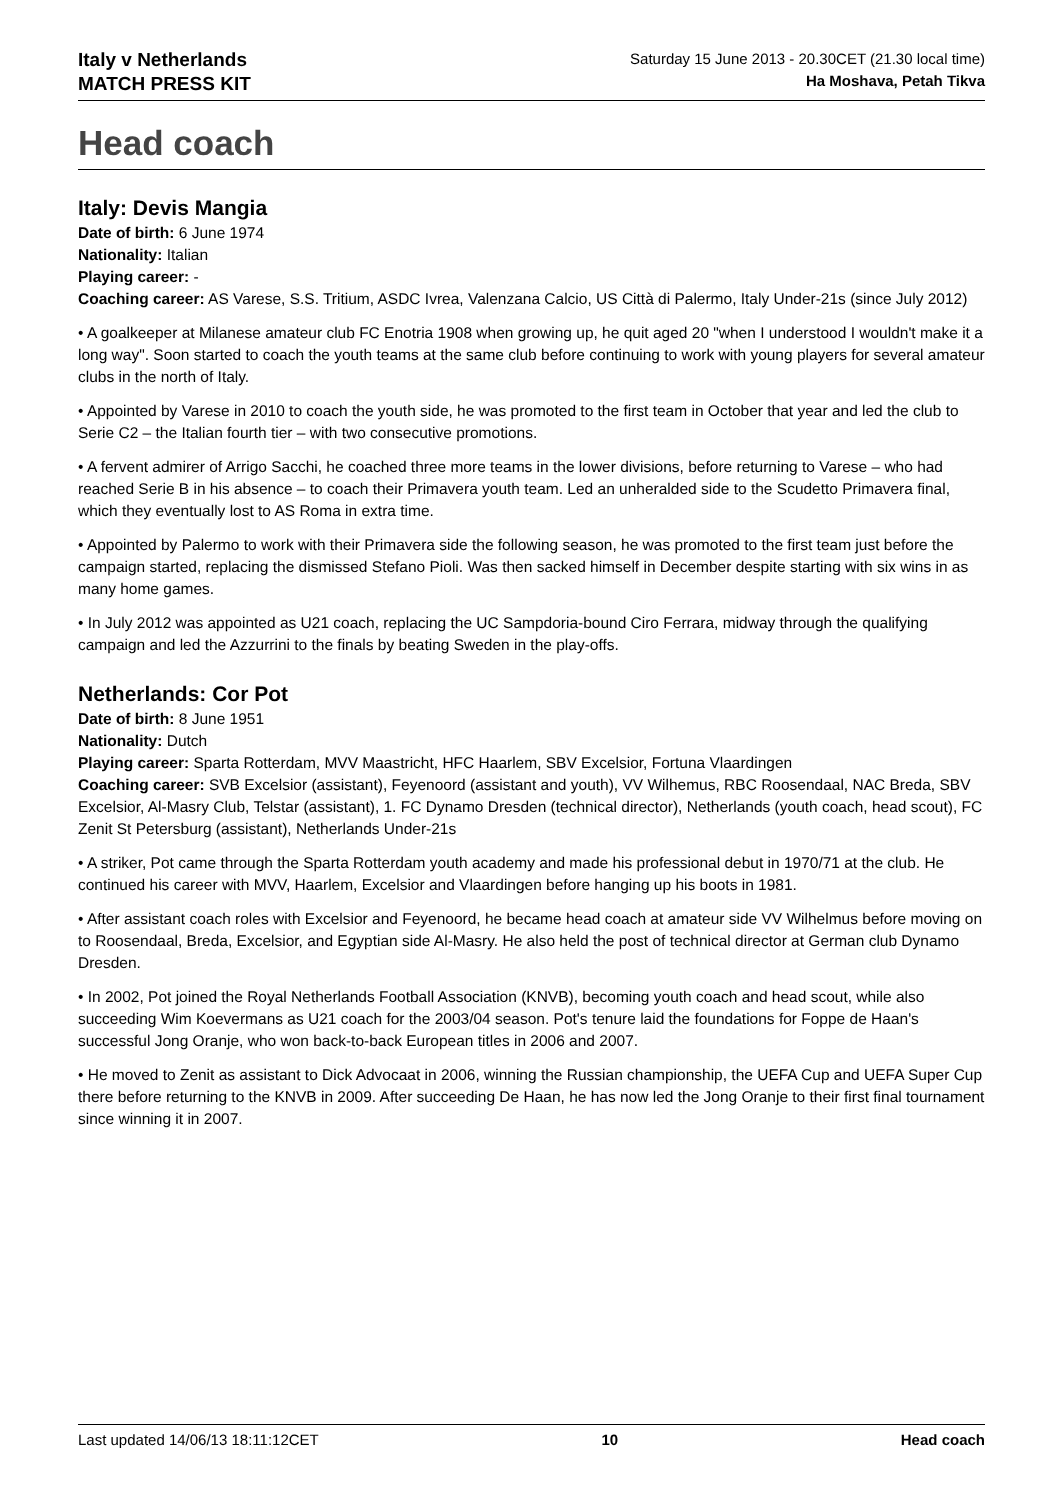Italy v Netherlands
MATCH PRESS KIT
Saturday 15 June 2013 - 20.30CET (21.30 local time)
Ha Moshava, Petah Tikva
Head coach
Italy: Devis Mangia
Date of birth: 6 June 1974
Nationality: Italian
Playing career: -
Coaching career: AS Varese, S.S. Tritium, ASDC Ivrea, Valenzana Calcio, US Città di Palermo, Italy Under-21s (since July 2012)
• A goalkeeper at Milanese amateur club FC Enotria 1908 when growing up, he quit aged 20 "when I understood I wouldn't make it a long way". Soon started to coach the youth teams at the same club before continuing to work with young players for several amateur clubs in the north of Italy.
• Appointed by Varese in 2010 to coach the youth side, he was promoted to the first team in October that year and led the club to Serie C2 – the Italian fourth tier – with two consecutive promotions.
• A fervent admirer of Arrigo Sacchi, he coached three more teams in the lower divisions, before returning to Varese – who had reached Serie B in his absence – to coach their Primavera youth team. Led an unheralded side to the Scudetto Primavera final, which they eventually lost to AS Roma in extra time.
• Appointed by Palermo to work with their Primavera side the following season, he was promoted to the first team just before the campaign started, replacing the dismissed Stefano Pioli. Was then sacked himself in December despite starting with six wins in as many home games.
• In July 2012 was appointed as U21 coach, replacing the UC Sampdoria-bound Ciro Ferrara, midway through the qualifying campaign and led the Azzurrini to the finals by beating Sweden in the play-offs.
Netherlands: Cor Pot
Date of birth: 8 June 1951
Nationality: Dutch
Playing career: Sparta Rotterdam, MVV Maastricht, HFC Haarlem, SBV Excelsior, Fortuna Vlaardingen
Coaching career: SVB Excelsior (assistant), Feyenoord (assistant and youth), VV Wilhemus, RBC Roosendaal, NAC Breda, SBV Excelsior, Al-Masry Club, Telstar (assistant), 1. FC Dynamo Dresden (technical director), Netherlands (youth coach, head scout), FC Zenit St Petersburg (assistant), Netherlands Under-21s
• A striker, Pot came through the Sparta Rotterdam youth academy and made his professional debut in 1970/71 at the club. He continued his career with MVV, Haarlem, Excelsior and Vlaardingen before hanging up his boots in 1981.
• After assistant coach roles with Excelsior and Feyenoord, he became head coach at amateur side VV Wilhelmus before moving on to Roosendaal, Breda, Excelsior, and Egyptian side Al-Masry. He also held the post of technical director at German club Dynamo Dresden.
• In 2002, Pot joined the Royal Netherlands Football Association (KNVB), becoming youth coach and head scout, while also succeeding Wim Koevermans as U21 coach for the 2003/04 season. Pot's tenure laid the foundations for Foppe de Haan's successful Jong Oranje, who won back-to-back European titles in 2006 and 2007.
• He moved to Zenit as assistant to Dick Advocaat in 2006, winning the Russian championship, the UEFA Cup and UEFA Super Cup there before returning to the KNVB in 2009. After succeeding De Haan, he has now led the Jong Oranje to their first final tournament since winning it in 2007.
Last updated 14/06/13 18:11:12CET 10 Head coach